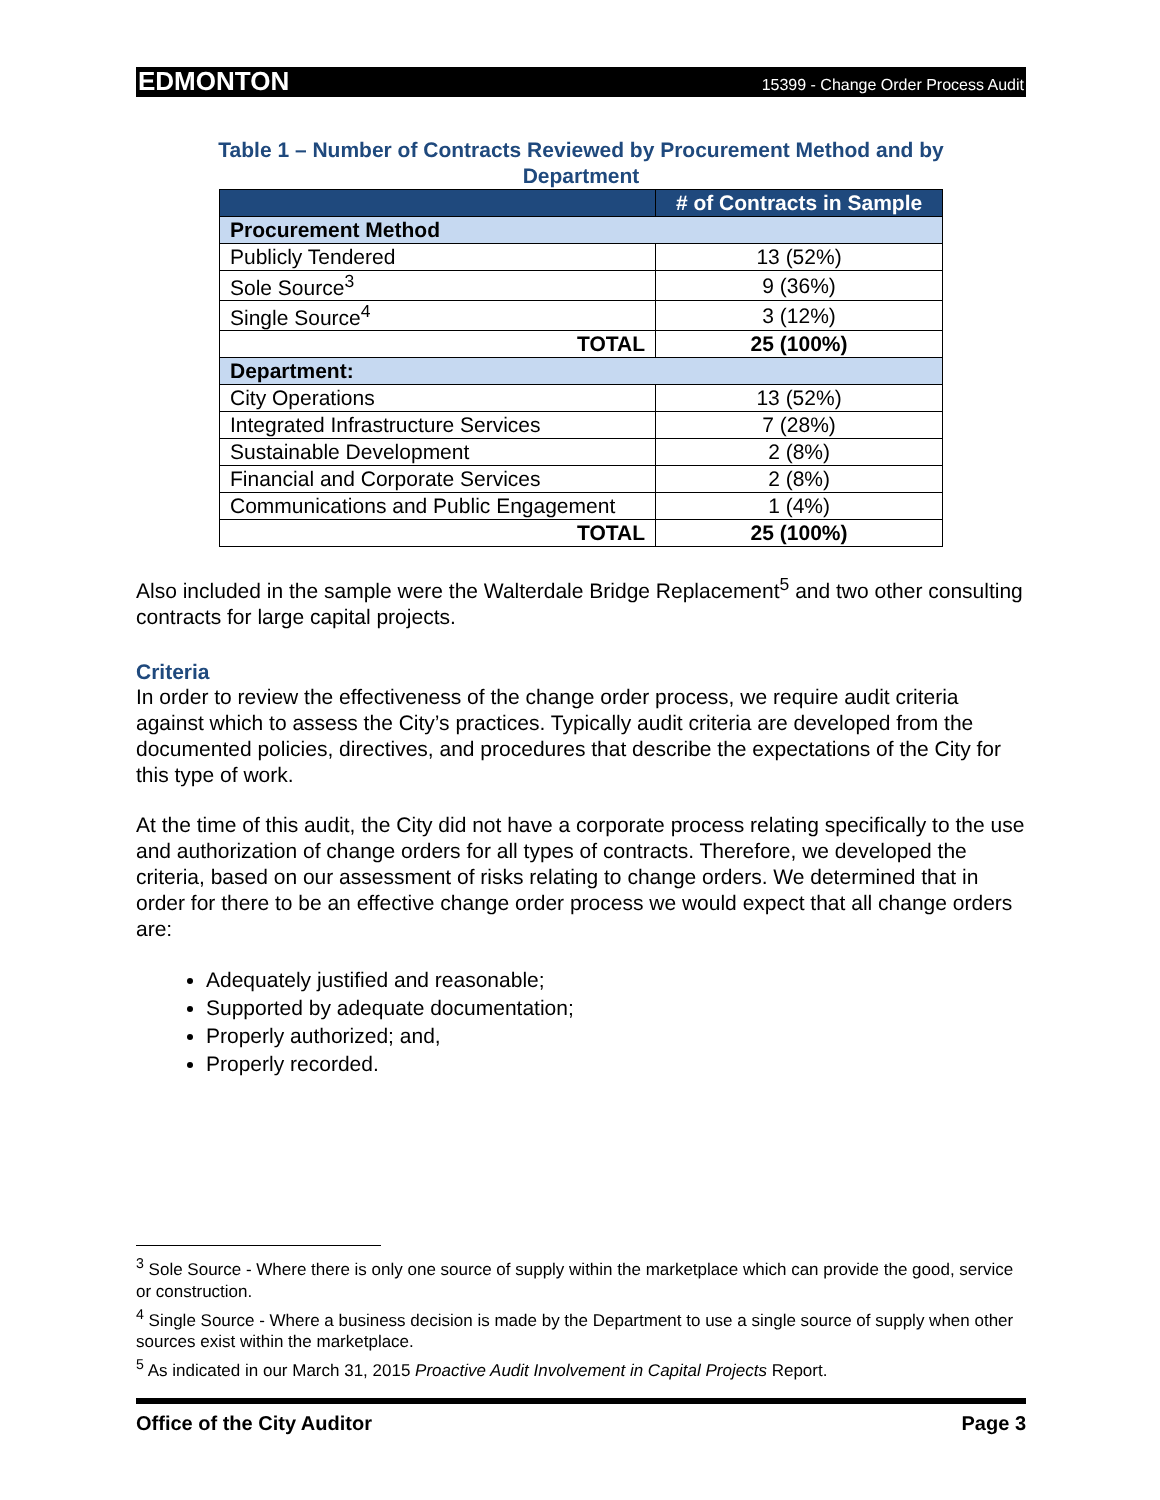EDMONTON 15399 - Change Order Process Audit
Table 1 – Number of Contracts Reviewed by Procurement Method and by
Department
| | # of Contracts in Sample |
| --- | --- |
| Procurement Method | |
| Publicly Tendered | 13 (52%) |
| Sole Source<sup>3</sup> | 9 (36%) |
| Single Source<sup>4</sup> | 3 (12%) |
| TOTAL | 25 (100%) |
| Department: | |
| City Operations | 13 (52%) |
| Integrated Infrastructure Services | 7 (28%) |
| Sustainable Development | 2 (8%) |
| Financial and Corporate Services | 2 (8%) |
| Communications and Public Engagement | 1 (4%) |
| TOTAL | 25 (100%) |
Also included in the sample were the Walterdale Bridge Replacement<sup>5</sup> and two other consulting contracts for large capital projects.
Criteria
In order to review the effectiveness of the change order process, we require audit criteria against which to assess the City’s practices. Typically audit criteria are developed from the documented policies, directives, and procedures that describe the expectations of the City for this type of work.
At the time of this audit, the City did not have a corporate process relating specifically to the use and authorization of change orders for all types of contracts. Therefore, we developed the criteria, based on our assessment of risks relating to change orders. We determined that in order for there to be an effective change order process we would expect that all change orders are:
Adequately justified and reasonable;
Supported by adequate documentation;
Properly authorized; and,
Properly recorded.
<sup>3</sup> Sole Source - Where there is only one source of supply within the marketplace which can provide the good, service or construction.
<sup>4</sup> Single Source - Where a business decision is made by the Department to use a single source of supply when other sources exist within the marketplace.
<sup>5</sup> As indicated in our March 31, 2015 Proactive Audit Involvement in Capital Projects Report.
Office of the City Auditor Page 3